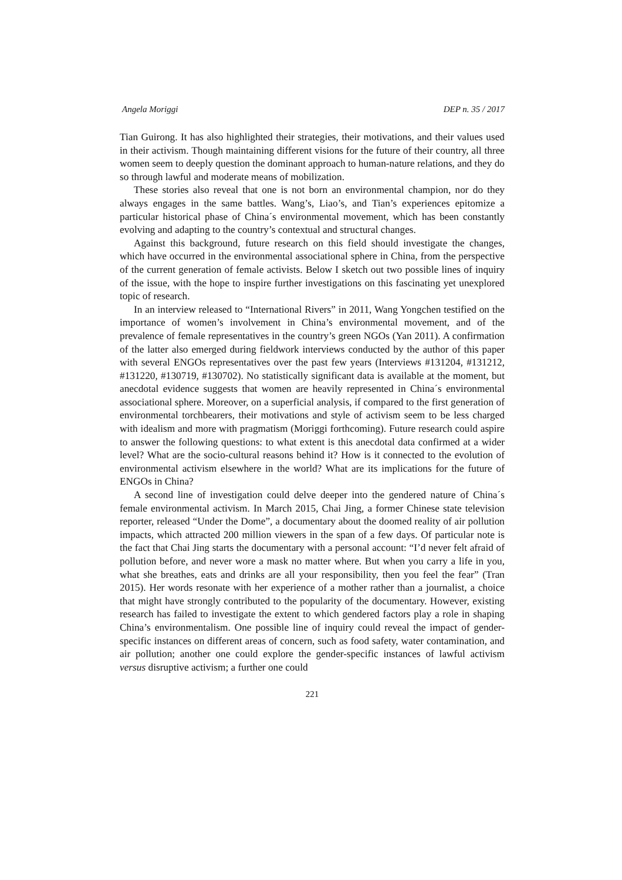Angela Moriggi DEP n. 35 / 2017
Tian Guirong. It has also highlighted their strategies, their motivations, and their values used in their activism. Though maintaining different visions for the future of their country, all three women seem to deeply question the dominant approach to human-nature relations, and they do so through lawful and moderate means of mobilization.
These stories also reveal that one is not born an environmental champion, nor do they always engages in the same battles. Wang’s, Liao’s, and Tian’s experiences epitomize a particular historical phase of China´s environmental movement, which has been constantly evolving and adapting to the country’s contextual and structural changes.
Against this background, future research on this field should investigate the changes, which have occurred in the environmental associational sphere in China, from the perspective of the current generation of female activists. Below I sketch out two possible lines of inquiry of the issue, with the hope to inspire further investigations on this fascinating yet unexplored topic of research.
In an interview released to “International Rivers” in 2011, Wang Yongchen testified on the importance of women’s involvement in China’s environmental movement, and of the prevalence of female representatives in the country’s green NGOs (Yan 2011). A confirmation of the latter also emerged during fieldwork interviews conducted by the author of this paper with several ENGOs representatives over the past few years (Interviews #131204, #131212, #131220, #130719, #130702). No statistically significant data is available at the moment, but anecdotal evidence suggests that women are heavily represented in China´s environmental associational sphere. Moreover, on a superficial analysis, if compared to the first generation of environmental torchbearers, their motivations and style of activism seem to be less charged with idealism and more with pragmatism (Moriggi forthcoming). Future research could aspire to answer the following questions: to what extent is this anecdotal data confirmed at a wider level? What are the socio-cultural reasons behind it? How is it connected to the evolution of environmental activism elsewhere in the world? What are its implications for the future of ENGOs in China?
A second line of investigation could delve deeper into the gendered nature of China´s female environmental activism. In March 2015, Chai Jing, a former Chinese state television reporter, released “Under the Dome”, a documentary about the doomed reality of air pollution impacts, which attracted 200 million viewers in the span of a few days. Of particular note is the fact that Chai Jing starts the documentary with a personal account: “I’d never felt afraid of pollution before, and never wore a mask no matter where. But when you carry a life in you, what she breathes, eats and drinks are all your responsibility, then you feel the fear” (Tran 2015). Her words resonate with her experience of a mother rather than a journalist, a choice that might have strongly contributed to the popularity of the documentary. However, existing research has failed to investigate the extent to which gendered factors play a role in shaping China’s environmentalism. One possible line of inquiry could reveal the impact of gender-specific instances on different areas of concern, such as food safety, water contamination, and air pollution; another one could explore the gender-specific instances of lawful activism versus disruptive activism; a further one could
221